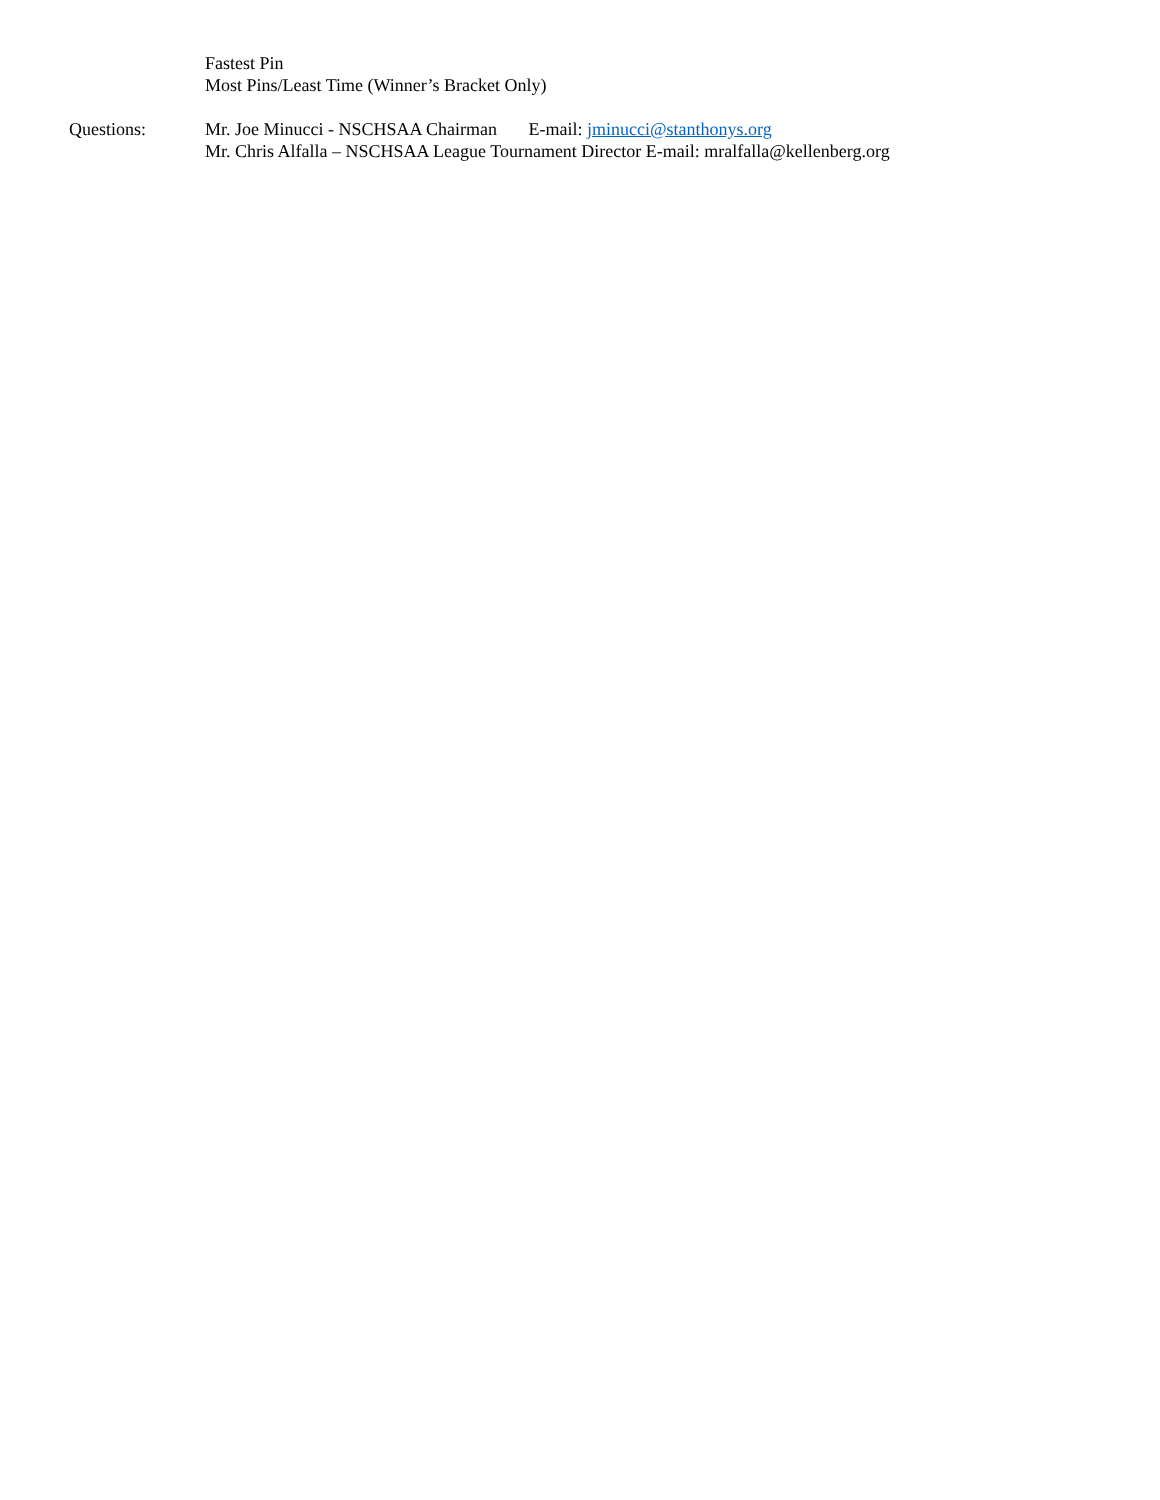Fastest Pin
Most Pins/Least Time (Winner’s Bracket Only)
Questions: Mr. Joe Minucci - NSCHSAA Chairman E-mail: jminucci@stanthonys.org
Mr. Chris Alfalla – NSCHSAA League Tournament Director E-mail: mralfalla@kellenberg.org